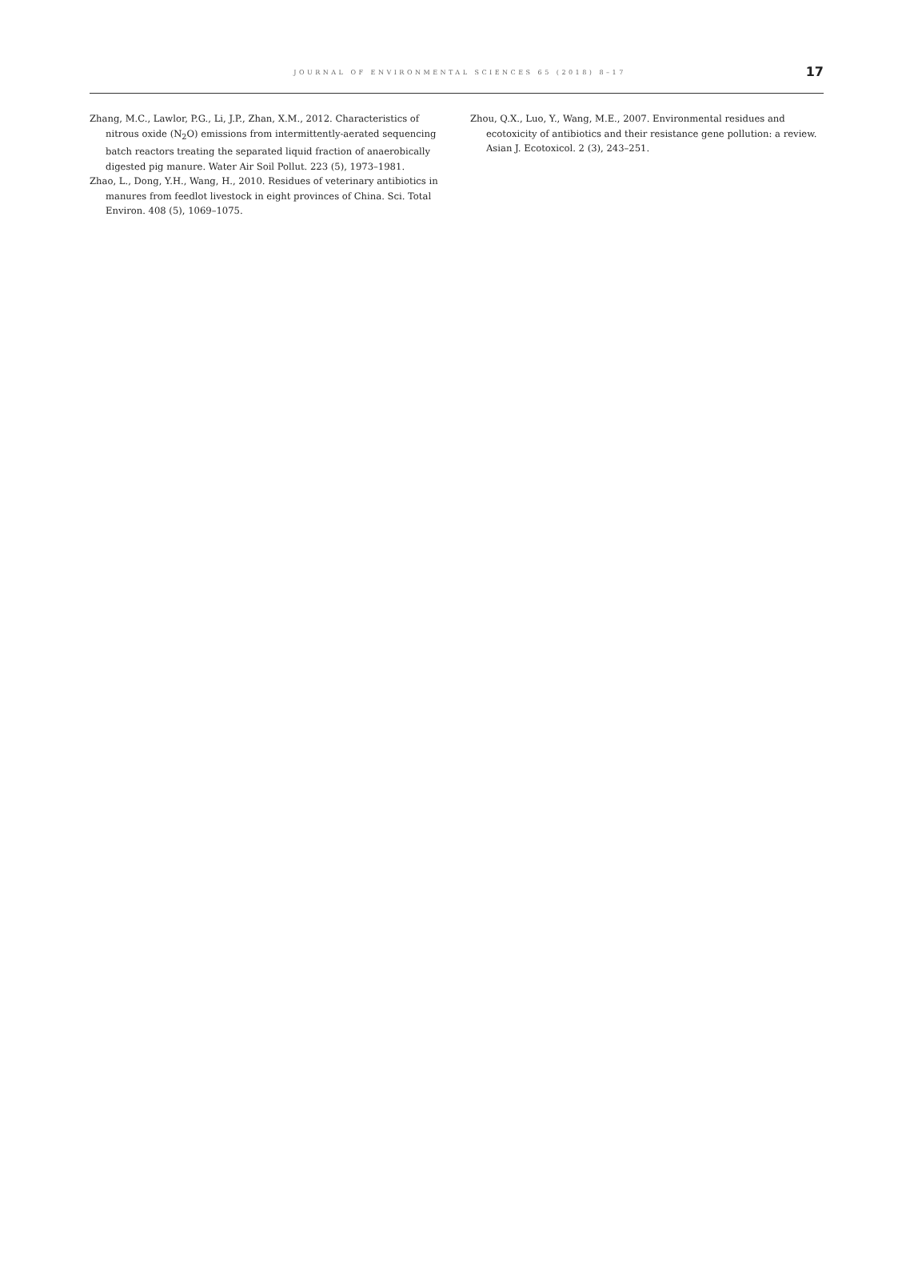JOURNAL OF ENVIRONMENTAL SCIENCES 65 (2018) 8–17 17
Zhang, M.C., Lawlor, P.G., Li, J.P., Zhan, X.M., 2012. Characteristics of nitrous oxide (N<sub>2</sub>O) emissions from intermittently-aerated sequencing batch reactors treating the separated liquid fraction of anaerobically digested pig manure. Water Air Soil Pollut. 223 (5), 1973–1981.
Zhao, L., Dong, Y.H., Wang, H., 2010. Residues of veterinary antibiotics in manures from feedlot livestock in eight provinces of China. Sci. Total Environ. 408 (5), 1069–1075.
Zhou, Q.X., Luo, Y., Wang, M.E., 2007. Environmental residues and ecotoxicity of antibiotics and their resistance gene pollution: a review. Asian J. Ecotoxicol. 2 (3), 243–251.